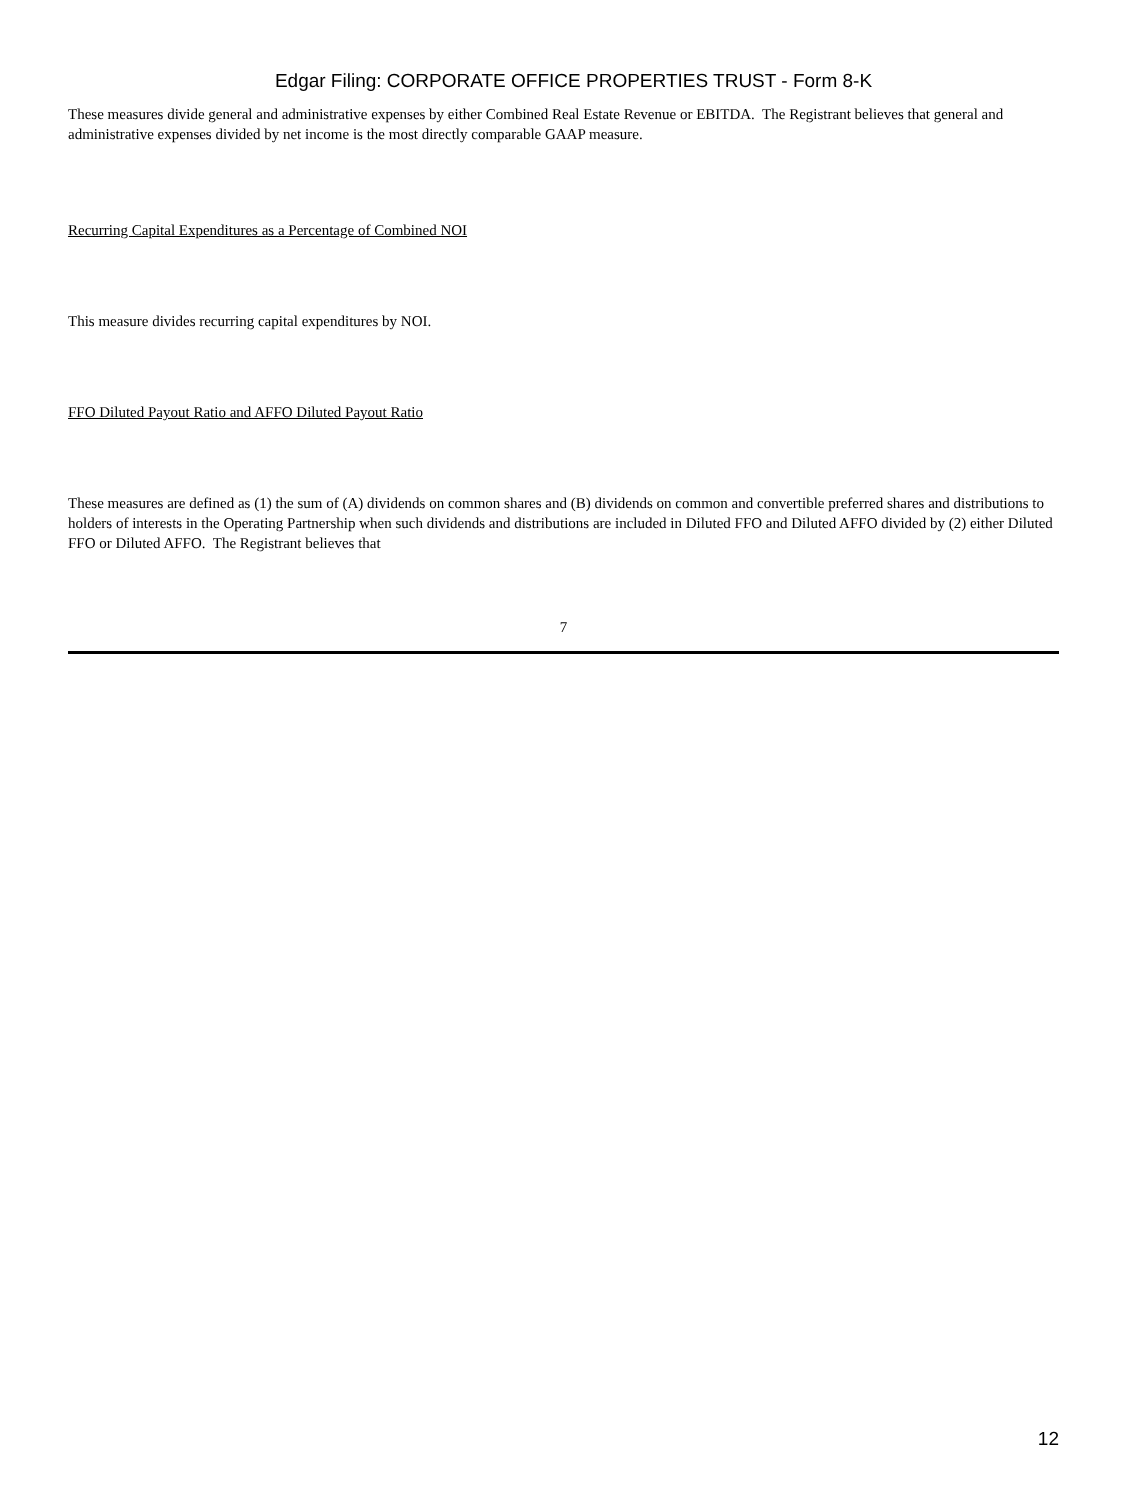Edgar Filing: CORPORATE OFFICE PROPERTIES TRUST - Form 8-K
These measures divide general and administrative expenses by either Combined Real Estate Revenue or EBITDA. The Registrant believes that general and administrative expenses divided by net income is the most directly comparable GAAP measure.
Recurring Capital Expenditures as a Percentage of Combined NOI
This measure divides recurring capital expenditures by NOI.
FFO Diluted Payout Ratio and AFFO Diluted Payout Ratio
These measures are defined as (1) the sum of (A) dividends on common shares and (B) dividends on common and convertible preferred shares and distributions to holders of interests in the Operating Partnership when such dividends and distributions are included in Diluted FFO and Diluted AFFO divided by (2) either Diluted FFO or Diluted AFFO. The Registrant believes that
7
12